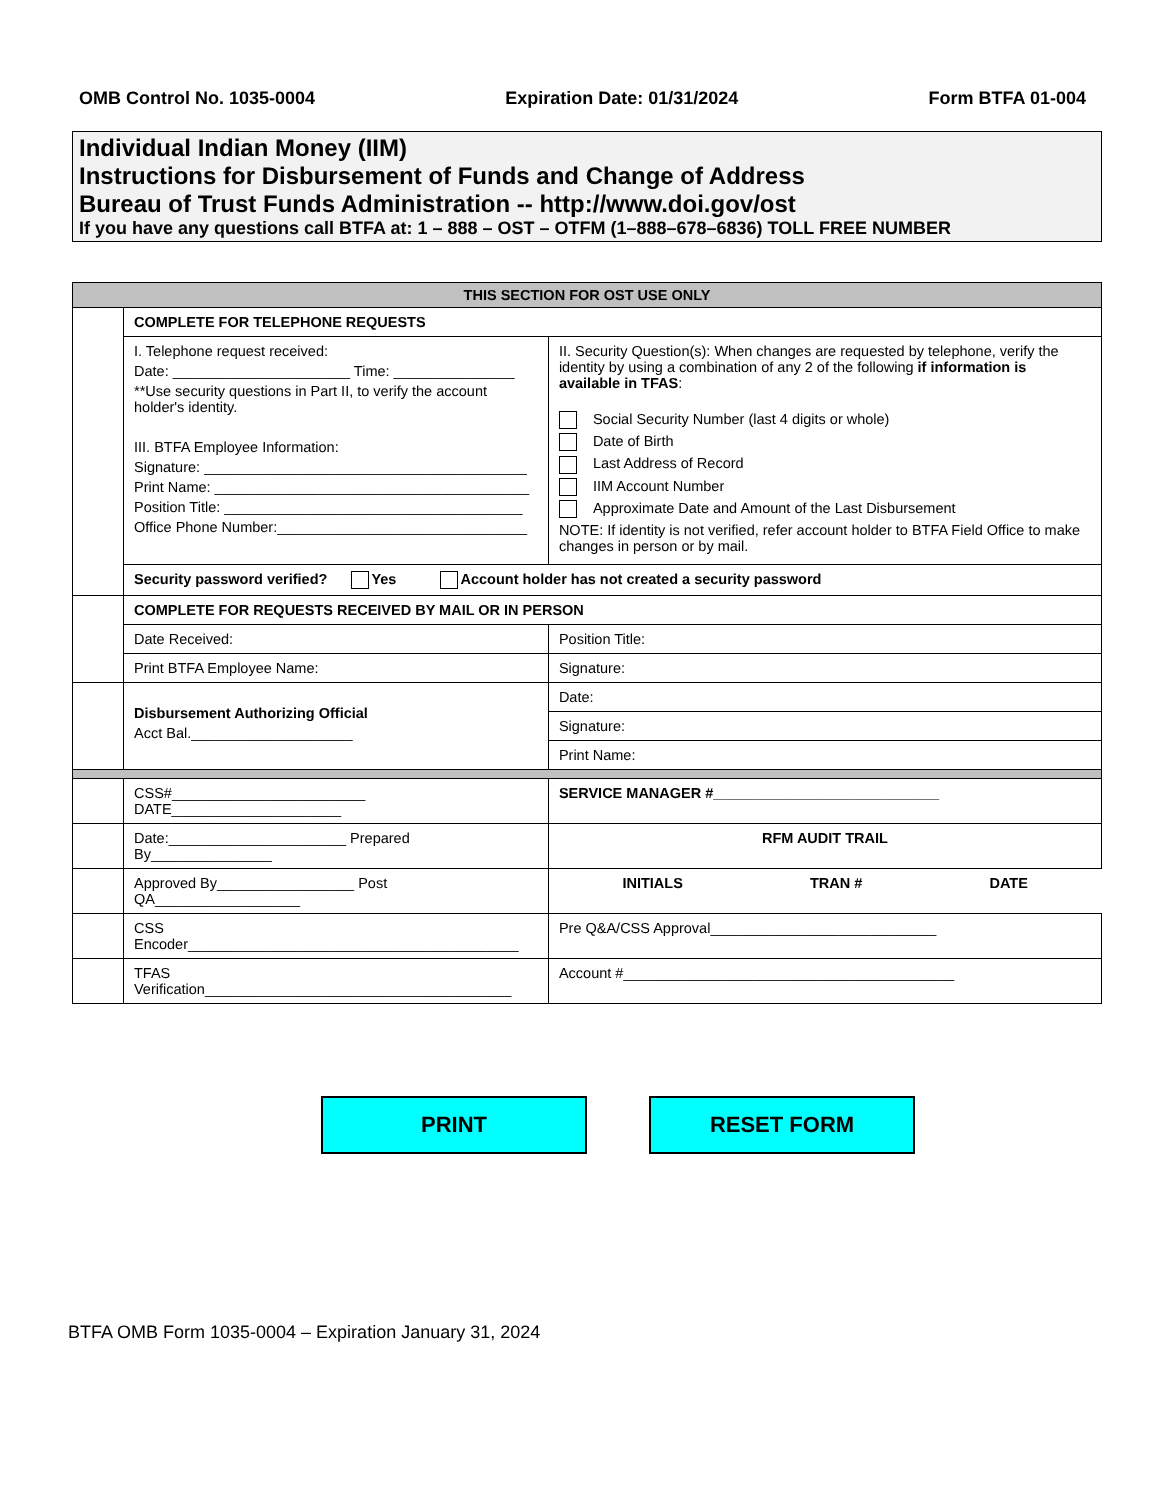OMB Control No. 1035-0004 Expiration Date: 01/31/2024 Form BTFA 01-004
Individual Indian Money (IIM)
Instructions for Disbursement of Funds and Change of Address
Bureau of Trust Funds Administration -- http://www.doi.gov/ost
If you have any questions call BTFA at: 1 – 888 – OST – OTFM (1–888–678–6836) TOLL FREE NUMBER
| THIS SECTION FOR OST USE ONLY | | | |
| | COMPLETE FOR TELEPHONE REQUESTS | | |
| | I. Telephone request received: Date: ______________________ Time: _______________ **Use security questions in Part II, to verify the account holder's identity. III. BTFA Employee Information: Signature: ________________________________________ Print Name: _______________________________________ Position Title: _____________________________________ Office Phone Number:_______________________________ | | II. Security Question(s): When changes are requested by telephone, verify the identity by using a combination of any 2 of the following if information is available in TFAS : Social Security Number (last 4 digits or whole) Date of Birth Last Address of Record IIM Account Number Approximate Date and Amount of the Last Disbursement NOTE: If identity is not verified, refer account holder to BTFA Field Office to make changes in person or by mail. |
| | Security password verified? Yes Account holder has not created a security password | | |
| | COMPLETE FOR REQUESTS RECEIVED BY MAIL OR IN PERSON | | |
| | Date Received: | | Position Title: |
| | Print BTFA Employee Name: | | Signature: |
| | Disbursement Authorizing Official Acct Bal.____________________ | Date: | |
| | | Signature: | |
| | | Print Name: | |
| | CSS#________________________ DATE_____________________ | | SERVICE MANAGER #____________________________ |
| | Date:______________________ Prepared By_______________ | | RFM AUDIT TRAIL |
| | Approved By_________________ Post QA__________________ | | INITIALS TRAN # DATE |
| | CSS Encoder_________________________________________ | | Pre Q&A/CSS Approval____________________________ |
| | TFAS Verification______________________________________ | | Account #_________________________________________ |
PRINT RESET FORM
BTFA OMB Form 1035-0004 – Expiration January 31, 2024